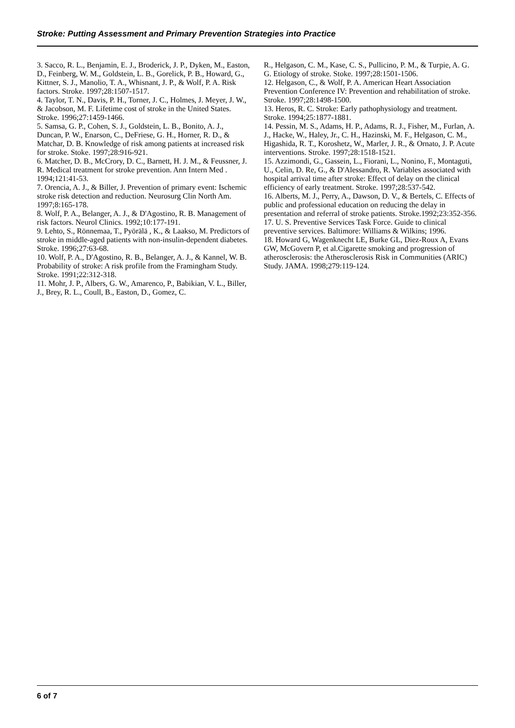Stroke: Putting Assessment and Primary Prevention Strategies into Practice
3. Sacco, R. L., Benjamin, E. J., Broderick, J. P., Dyken, M., Easton, D., Feinberg, W. M., Goldstein, L. B., Gorelick, P. B., Howard, G., Kittner, S. J., Manolio, T. A., Whisnant, J. P., & Wolf, P. A. Risk factors. Stroke. 1997;28:1507-1517.
4. Taylor, T. N., Davis, P. H., Torner, J. C., Holmes, J. Meyer, J. W., & Jacobson, M. F. Lifetime cost of stroke in the United States. Stroke. 1996;27:1459-1466.
5. Samsa, G. P., Cohen, S. J., Goldstein, L. B., Bonito, A. J., Duncan, P. W., Enarson, C., DeFriese, G. H., Horner, R. D., & Matchar, D. B. Knowledge of risk among patients at increased risk for stroke. Stoke. 1997;28:916-921.
6. Matcher, D. B., McCrory, D. C., Barnett, H. J. M., & Feussner, J. R. Medical treatment for stroke prevention. Ann Intern Med . 1994;121:41-53.
7. Orencia, A. J., & Biller, J. Prevention of primary event: Ischemic stroke risk detection and reduction. Neurosurg Clin North Am. 1997;8:165-178.
8. Wolf, P. A., Belanger, A. J., & D'Agostino, R. B. Management of risk factors. Neurol Clinics. 1992;10:177-191.
9. Lehto, S., Rönnemaa, T., Pyörälä , K., & Laakso, M. Predictors of stroke in middle-aged patients with non-insulin-dependent diabetes. Stroke. 1996;27:63-68.
10. Wolf, P. A., D'Agostino, R. B., Belanger, A. J., & Kannel, W. B. Probability of stroke: A risk profile from the Framingham Study. Stroke. 1991;22:312-318.
11. Mohr, J. P., Albers, G. W., Amarenco, P., Babikian, V. L., Biller, J., Brey, R. L., Coull, B., Easton, D., Gomez, C.
R., Helgason, C. M., Kase, C. S., Pullicino, P. M., & Turpie, A. G. G. Etiology of stroke. Stoke. 1997;28:1501-1506.
12. Helgason, C., & Wolf, P. A. American Heart Association Prevention Conference IV: Prevention and rehabilitation of stroke. Stroke. 1997;28:1498-1500.
13. Heros, R. C. Stroke: Early pathophysiology and treatment. Stroke. 1994;25:1877-1881.
14. Pessin, M. S., Adams, H. P., Adams, R. J., Fisher, M., Furlan, A. J., Hacke, W., Haley, Jr., C. H., Hazinski, M. F., Helgason, C. M., Higashida, R. T., Koroshetz, W., Marler, J. R., & Ornato, J. P. Acute interventions. Stroke. 1997;28:1518-1521.
15. Azzimondi, G., Gassein, L., Fiorani, L., Nonino, F., Montaguti, U., Celin, D. Re, G., & D'Alessandro, R. Variables associated with hospital arrival time after stroke: Effect of delay on the clinical efficiency of early treatment. Stroke. 1997;28:537-542.
16. Alberts, M. J., Perry, A., Dawson, D. V., & Bertels, C. Effects of public and professional education on reducing the delay in presentation and referral of stroke patients. Stroke.1992;23:352-356.
17. U. S. Preventive Services Task Force. Guide to clinical preventive services. Baltimore: Williams & Wilkins; 1996.
18. Howard G, Wagenknecht LE, Burke GL, Diez-Roux A, Evans GW, McGovern P, et al.Cigarette smoking and progression of atherosclerosis: the Atherosclerosis Risk in Communities (ARIC) Study. JAMA. 1998;279:119-124.
6 of 7